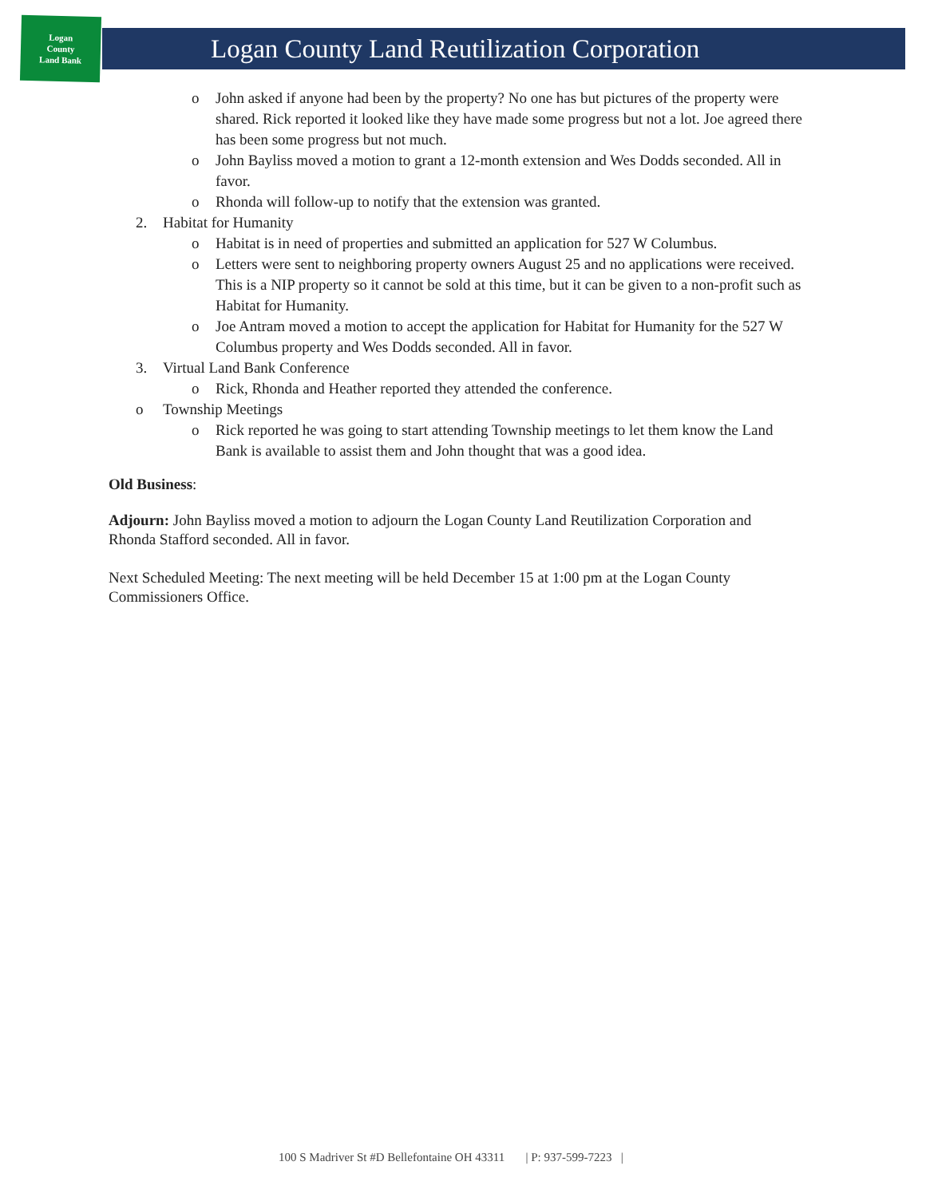Logan
County
Land Bank
Logan County Land Reutilization Corporation
o John asked if anyone had been by the property? No one has but pictures of the property were shared. Rick reported it looked like they have made some progress but not a lot. Joe agreed there has been some progress but not much.
o John Bayliss moved a motion to grant a 12-month extension and Wes Dodds seconded. All in favor.
o Rhonda will follow-up to notify that the extension was granted.
2. Habitat for Humanity
o Habitat is in need of properties and submitted an application for 527 W Columbus.
o Letters were sent to neighboring property owners August 25 and no applications were received. This is a NIP property so it cannot be sold at this time, but it can be given to a non-profit such as Habitat for Humanity.
o Joe Antram moved a motion to accept the application for Habitat for Humanity for the 527 W Columbus property and Wes Dodds seconded. All in favor.
3. Virtual Land Bank Conference
o Rick, Rhonda and Heather reported they attended the conference.
o Township Meetings
o Rick reported he was going to start attending Township meetings to let them know the Land Bank is available to assist them and John thought that was a good idea.
Old Business:
Adjourn: John Bayliss moved a motion to adjourn the Logan County Land Reutilization Corporation and Rhonda Stafford seconded. All in favor.
Next Scheduled Meeting: The next meeting will be held December 15 at 1:00 pm at the Logan County Commissioners Office.
100 S Madriver St #D Bellefontaine OH 43311 | P: 937-599-7223 |